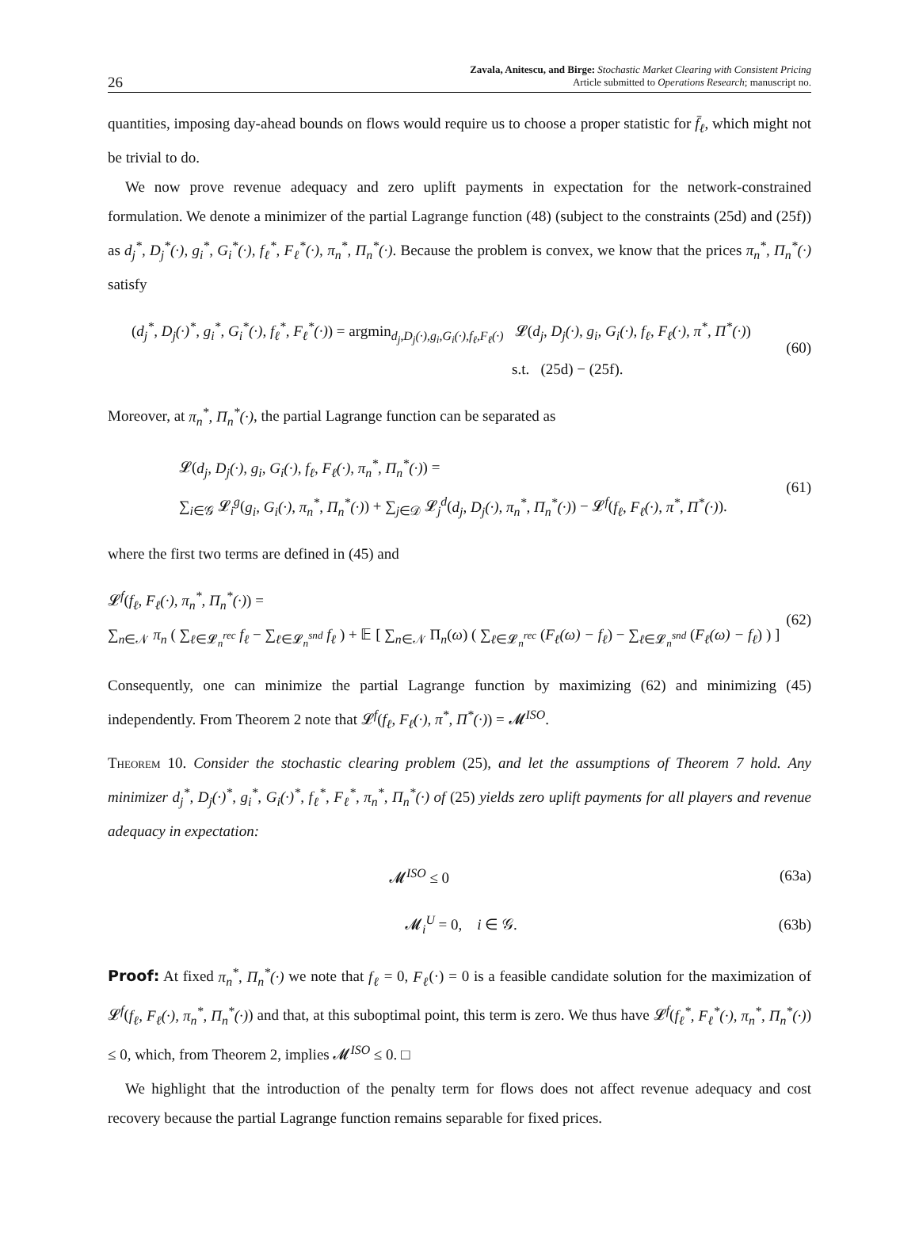26
Zavala, Anitescu, and Birge: Stochastic Market Clearing with Consistent Pricing
Article submitted to Operations Research; manuscript no.
quantities, imposing day-ahead bounds on flows would require us to choose a proper statistic for f̄<sub>ℓ</sub>, which might not be trivial to do.
We now prove revenue adequacy and zero uplift payments in expectation for the network-constrained formulation. We denote a minimizer of the partial Lagrange function (48) (subject to the constraints (25d) and (25f)) as d<sub>j</sub><sup>*</sup>, D<sub>j</sub><sup>*</sup>(·), g<sub>i</sub><sup>*</sup>, G<sub>i</sub><sup>*</sup>(·), f<sub>ℓ</sub><sup>*</sup>, F<sub>ℓ</sub><sup>*</sup>(·), π<sub>n</sub><sup>*</sup>, Π<sub>n</sub><sup>*</sup>(·). Because the problem is convex, we know that the prices π<sub>n</sub><sup>*</sup>, Π<sub>n</sub><sup>*</sup>(·) satisfy
(d<sub>j</sub><sup>*</sup>, D<sub>j</sub>(·)<sup>*</sup>, g<sub>i</sub><sup>*</sup>, G<sub>i</sub><sup>*</sup>(·), f<sub>ℓ</sub><sup>*</sup>, F<sub>ℓ</sub><sup>*</sup>(·)) = argmin<sub>d<sub>j</sub>,D<sub>j</sub>(·),g<sub>i</sub>,G<sub>i</sub>(·),f<sub>ℓ</sub>,F<sub>ℓ</sub>(·)</sub> 𝓛(d<sub>j</sub>, D<sub>j</sub>(·), g<sub>i</sub>, G<sub>i</sub>(·), f<sub>ℓ</sub>, F<sub>ℓ</sub>(·), π<sup>*</sup>, Π<sup>*</sup>(·))
s.t. (25d) − (25f).
(60)
Moreover, at π<sub>n</sub><sup>*</sup>, Π<sub>n</sub><sup>*</sup>(·), the partial Lagrange function can be separated as
𝓛(d<sub>j</sub>, D<sub>j</sub>(·), g<sub>i</sub>, G<sub>i</sub>(·), f<sub>ℓ</sub>, F<sub>ℓ</sub>(·), π<sub>n</sub><sup>*</sup>, Π<sub>n</sub><sup>*</sup>(·)) =
∑<sub>i∈𝒢</sub> 𝓛<sub>i</sub><sup>g</sup>(g<sub>i</sub>, G<sub>i</sub>(·), π<sub>n</sub><sup>*</sup>, Π<sub>n</sub><sup>*</sup>(·)) + ∑<sub>j∈𝒟</sub> 𝓛<sub>j</sub><sup>d</sup>(d<sub>j</sub>, D<sub>j</sub>(·), π<sub>n</sub><sup>*</sup>, Π<sub>n</sub><sup>*</sup>(·)) − 𝓛<sup>f</sup>(f<sub>ℓ</sub>, F<sub>ℓ</sub>(·), π<sup>*</sup>, Π<sup>*</sup>(·)).
(61)
where the first two terms are defined in (45) and
𝓛<sup>f</sup>(f<sub>ℓ</sub>, F<sub>ℓ</sub>(·), π<sub>n</sub><sup>*</sup>, Π<sub>n</sub><sup>*</sup>(·)) =
∑<sub>n∈𝒩</sub> π<sub>n</sub> ( ∑<sub>ℓ∈𝓛<sub>n</sub><sup>rec</sup></sub> f<sub>ℓ</sub> − ∑<sub>ℓ∈𝓛<sub>n</sub><sup>snd</sup></sub> f<sub>ℓ</sub> ) + 𝔼 [ ∑<sub>n∈𝒩</sub> Π<sub>n</sub>(ω) ( ∑<sub>ℓ∈𝓛<sub>n</sub><sup>rec</sup></sub> (F<sub>ℓ</sub>(ω) − f<sub>ℓ</sub>) − ∑<sub>ℓ∈𝓛<sub>n</sub><sup>snd</sup></sub> (F<sub>ℓ</sub>(ω) − f<sub>ℓ</sub>) ) ]
(62)
Consequently, one can minimize the partial Lagrange function by maximizing (62) and minimizing (45) independently. From Theorem 2 note that 𝓛<sup>f</sup>(f<sub>ℓ</sub>, F<sub>ℓ</sub>(·), π<sup>*</sup>, Π<sup>*</sup>(·)) = 𝓜<sup>ISO</sup>.
Theorem 10. Consider the stochastic clearing problem (25), and let the assumptions of Theorem 7 hold. Any minimizer d<sub>j</sub><sup>*</sup>, D<sub>j</sub>(·)<sup>*</sup>, g<sub>i</sub><sup>*</sup>, G<sub>i</sub>(·)<sup>*</sup>, f<sub>ℓ</sub><sup>*</sup>, F<sub>ℓ</sub><sup>*</sup>, π<sub>n</sub><sup>*</sup>, Π<sub>n</sub><sup>*</sup>(·) of (25) yields zero uplift payments for all players and revenue adequacy in expectation:
𝓜<sup>ISO</sup> ≤ 0 (63a)
𝓜<sub>i</sub><sup>U</sup> = 0, i ∈ 𝒢. (63b)
Proof: At fixed π<sub>n</sub><sup>*</sup>, Π<sub>n</sub><sup>*</sup>(·) we note that f<sub>ℓ</sub> = 0, F<sub>ℓ</sub>(·) = 0 is a feasible candidate solution for the maximization of 𝓛<sup>f</sup>(f<sub>ℓ</sub>, F<sub>ℓ</sub>(·), π<sub>n</sub><sup>*</sup>, Π<sub>n</sub><sup>*</sup>(·)) and that, at this suboptimal point, this term is zero. We thus have 𝓛<sup>f</sup>(f<sub>ℓ</sub><sup>*</sup>, F<sub>ℓ</sub><sup>*</sup>(·), π<sub>n</sub><sup>*</sup>, Π<sub>n</sub><sup>*</sup>(·)) ≤ 0, which, from Theorem 2, implies 𝓜<sup>ISO</sup> ≤ 0. □
We highlight that the introduction of the penalty term for flows does not affect revenue adequacy and cost recovery because the partial Lagrange function remains separable for fixed prices.